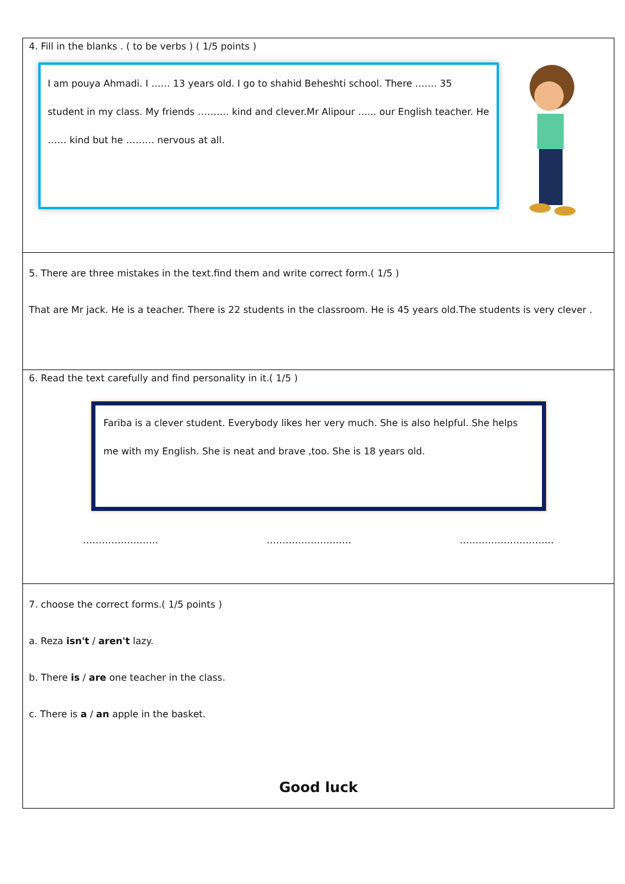| 4. Fill in the blanks . ( to be verbs ) ( 1/5 points ) I am pouya Ahmadi. I …… 13 years old. I go to shahid Beheshti school. There ……. 35 student in my class. My friends ………. kind and clever.Mr Alipour …... our English teacher. He …… kind but he ……… nervous at all. |
| 5. There are three mistakes in the text.find them and write correct form.( 1/5 ) That are Mr jack. He is a teacher. There is 22 students in the classroom. He is 45 years old.The students is very clever . |
| 6. Read the text carefully and find personality in it.( 1/5 ) Fariba is a clever student. Everybody likes her very much. She is also helpful. She helps me with my English. She is neat and brave ,too. She is 18 years old. …………………… ……………………… ………………………… |
| 7. choose the correct forms.( 1/5 points ) a. Reza isn't / aren't lazy. b. There is / are one teacher in the class. c. There is a / an apple in the basket. Good luck |